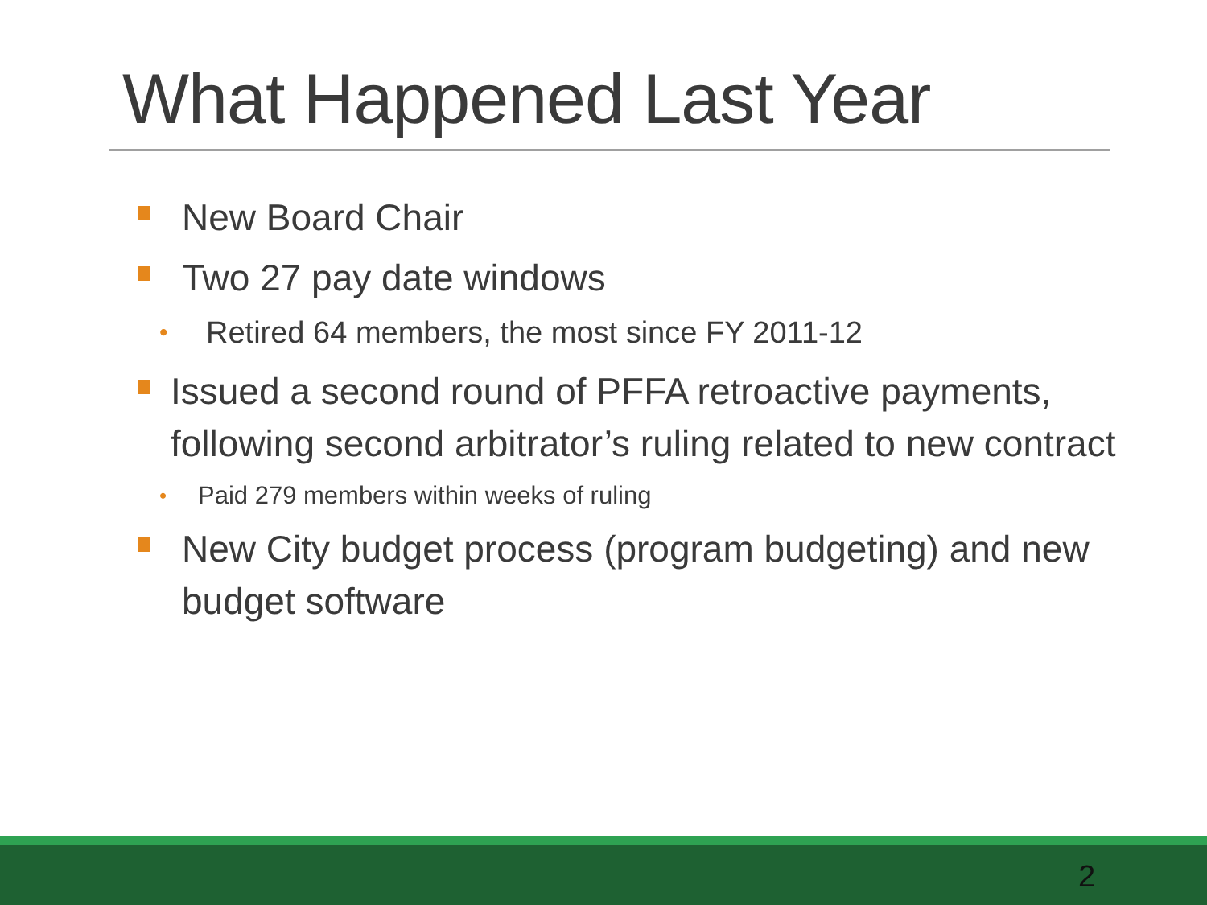What Happened Last Year
New Board Chair
Two 27 pay date windows
• Retired 64 members, the most since FY 2011-12
Issued a second round of PFFA retroactive payments, following second arbitrator’s ruling related to new contract
• Paid 279 members within weeks of ruling
New City budget process (program budgeting) and new budget software
2